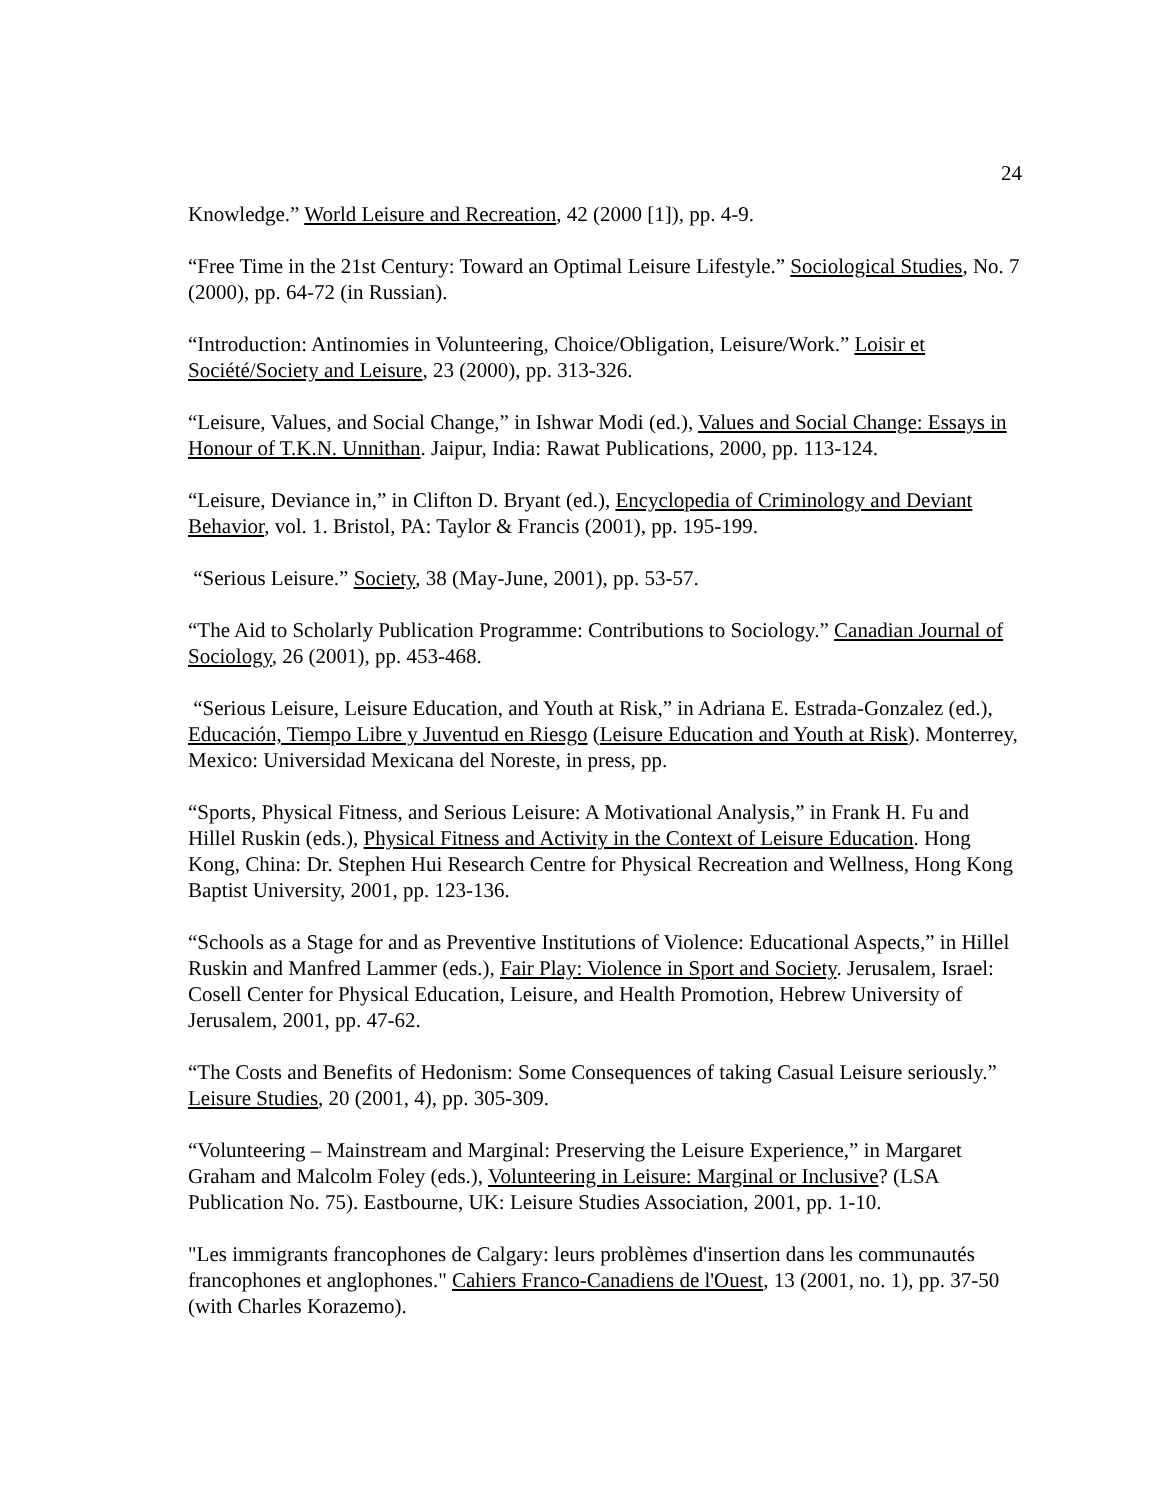24
Knowledge.” World Leisure and Recreation, 42 (2000 [1]), pp. 4-9.
“Free Time in the 21st Century: Toward an Optimal Leisure Lifestyle.” Sociological Studies, No. 7 (2000), pp. 64-72 (in Russian).
“Introduction: Antinomies in Volunteering, Choice/Obligation, Leisure/Work.” Loisir et Société/Society and Leisure, 23 (2000), pp. 313-326.
“Leisure, Values, and Social Change,” in Ishwar Modi (ed.), Values and Social Change: Essays in Honour of T.K.N. Unnithan. Jaipur, India: Rawat Publications, 2000, pp. 113-124.
“Leisure, Deviance in,” in Clifton D. Bryant (ed.), Encyclopedia of Criminology and Deviant Behavior, vol. 1. Bristol, PA: Taylor & Francis (2001), pp. 195-199.
“Serious Leisure.” Society, 38 (May-June, 2001), pp. 53-57.
“The Aid to Scholarly Publication Programme: Contributions to Sociology.” Canadian Journal of Sociology, 26 (2001), pp. 453-468.
“Serious Leisure, Leisure Education, and Youth at Risk,” in Adriana E. Estrada-Gonzalez (ed.), Educación, Tiempo Libre y Juventud en Riesgo (Leisure Education and Youth at Risk). Monterrey, Mexico: Universidad Mexicana del Noreste, in press, pp.
“Sports, Physical Fitness, and Serious Leisure: A Motivational Analysis,” in Frank H. Fu and Hillel Ruskin (eds.), Physical Fitness and Activity in the Context of Leisure Education. Hong Kong, China: Dr. Stephen Hui Research Centre for Physical Recreation and Wellness, Hong Kong Baptist University, 2001, pp. 123-136.
“Schools as a Stage for and as Preventive Institutions of Violence: Educational Aspects,” in Hillel Ruskin and Manfred Lammer (eds.), Fair Play: Violence in Sport and Society. Jerusalem, Israel: Cosell Center for Physical Education, Leisure, and Health Promotion, Hebrew University of Jerusalem, 2001, pp. 47-62.
“The Costs and Benefits of Hedonism: Some Consequences of taking Casual Leisure seriously.” Leisure Studies, 20 (2001, 4), pp. 305-309.
“Volunteering – Mainstream and Marginal: Preserving the Leisure Experience,” in Margaret Graham and Malcolm Foley (eds.), Volunteering in Leisure: Marginal or Inclusive? (LSA Publication No. 75). Eastbourne, UK: Leisure Studies Association, 2001, pp. 1-10.
"Les immigrants francophones de Calgary: leurs problèmes d'insertion dans les communautés francophones et anglophones." Cahiers Franco-Canadiens de l'Ouest, 13 (2001, no. 1), pp. 37-50 (with Charles Korazemo).